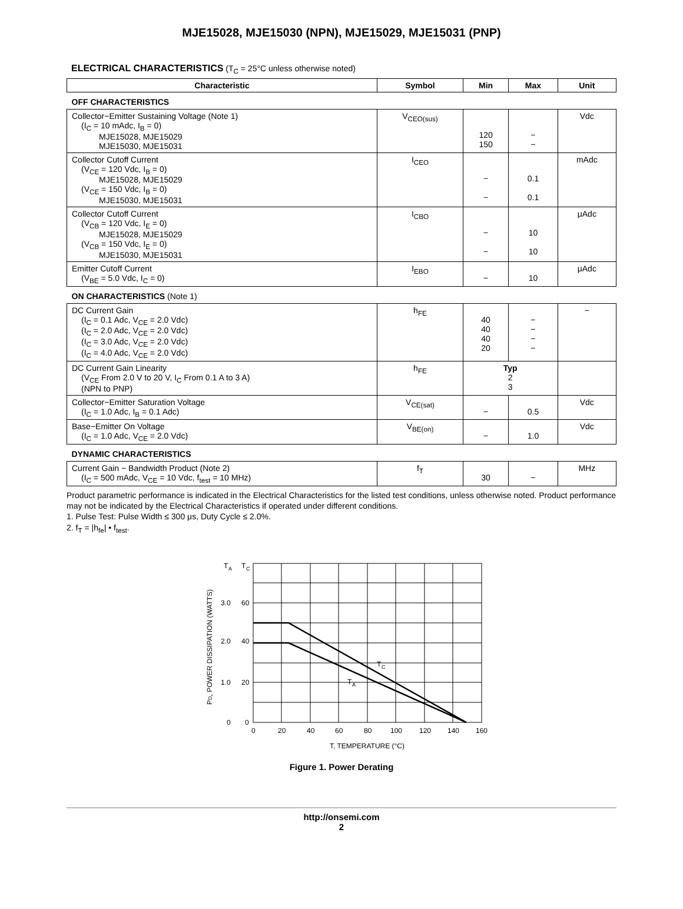MJE15028, MJE15030 (NPN), MJE15029, MJE15031 (PNP)
ELECTRICAL CHARACTERISTICS (T<sub>C</sub> = 25°C unless otherwise noted)
| Characteristic | Symbol | Min | Max | Unit |
| --- | --- | --- | --- | --- |
| OFF CHARACTERISTICS | | | | |
| Collector−Emitter Sustaining Voltage (Note 1) (I<sub>C</sub> = 10 mAdc, I<sub>B</sub> = 0) MJE15028, MJE15029 MJE15030, MJE15031 | V<sub>CEO(sus)</sub> | 120 150 | − − | Vdc |
| Collector Cutoff Current (V<sub>CE</sub> = 120 Vdc, I<sub>B</sub> = 0) MJE15028, MJE15029 (V<sub>CE</sub> = 150 Vdc, I<sub>B</sub> = 0) MJE15030, MJE15031 | I<sub>CEO</sub> | − − | 0.1 0.1 | mAdc |
| Collector Cutoff Current (V<sub>CB</sub> = 120 Vdc, I<sub>E</sub> = 0) MJE15028, MJE15029 (V<sub>CB</sub> = 150 Vdc, I<sub>E</sub> = 0) MJE15030, MJE15031 | I<sub>CBO</sub> | − − | 10 10 | μAdc |
| Emitter Cutoff Current (V<sub>BE</sub> = 5.0 Vdc, I<sub>C</sub> = 0) | I<sub>EBO</sub> | − | 10 | μAdc |
| ON CHARACTERISTICS (Note 1) | | | | |
| DC Current Gain (I<sub>C</sub> = 0.1 Adc, V<sub>CE</sub> = 2.0 Vdc) (I<sub>C</sub> = 2.0 Adc, V<sub>CE</sub> = 2.0 Vdc) (I<sub>C</sub> = 3.0 Adc, V<sub>CE</sub> = 2.0 Vdc) (I<sub>C</sub> = 4.0 Adc, V<sub>CE</sub> = 2.0 Vdc) | h<sub>FE</sub> | 40 40 40 20 | − − − − | − |
| DC Current Gain Linearity (V<sub>CE</sub> From 2.0 V to 20 V, I<sub>C</sub> From 0.1 A to 3 A) (NPN to PNP) | h<sub>FE</sub> | Typ 2 3 | | |
| Collector−Emitter Saturation Voltage (I<sub>C</sub> = 1.0 Adc, I<sub>B</sub> = 0.1 Adc) | V<sub>CE(sat)</sub> | − | 0.5 | Vdc |
| Base−Emitter On Voltage (I<sub>C</sub> = 1.0 Adc, V<sub>CE</sub> = 2.0 Vdc) | V<sub>BE(on)</sub> | − | 1.0 | Vdc |
| DYNAMIC CHARACTERISTICS | | | | |
| Current Gain − Bandwidth Product (Note 2) (I<sub>C</sub> = 500 mAdc, V<sub>CE</sub> = 10 Vdc, f<sub>test</sub> = 10 MHz) | f<sub>T</sub> | 30 | − | MHz |
Product parametric performance is indicated in the Electrical Characteristics for the listed test conditions, unless otherwise noted. Product performance may not be indicated by the Electrical Characteristics if operated under different conditions.
1. Pulse Test: Pulse Width ≤ 300 μs, Duty Cycle ≤ 2.0%.
2. f<sub>T</sub> = |h<sub>fe</sub>| • f<sub>test</sub>.
T
A
T
C
3.0
60
2.0
40
1.0
20
0
0
T
C
T
A
0
20
40
60
80
100
120
140
160
T, TEMPERATURE (°C)
PD, POWER DISSIPATION (WATTS)
Figure 1. Power Derating
http://onsemi.com
2